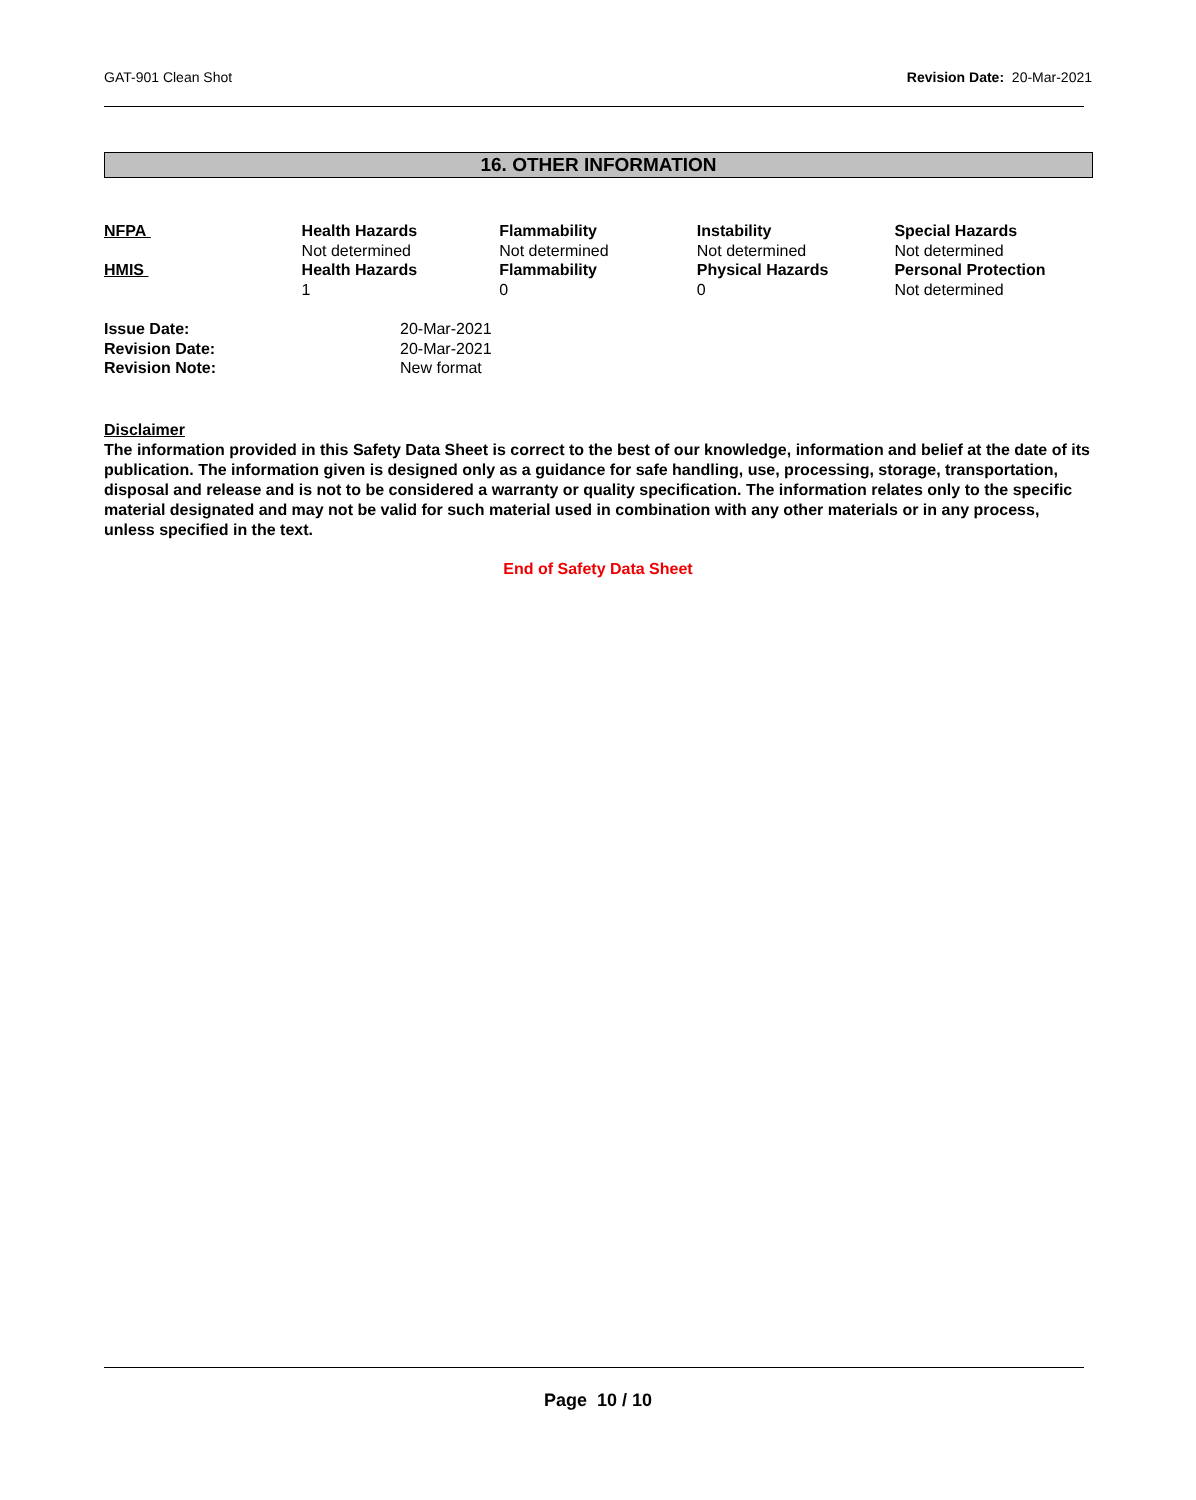GAT-901 Clean Shot Revision Date: 20-Mar-2021
16. OTHER INFORMATION
| NFPA | Health Hazards Not determined | Flammability Not determined | Instability Not determined | Special Hazards Not determined |
| HMIS | Health Hazards 1 | Flammability 0 | Physical Hazards 0 | Personal Protection Not determined |
| Issue Date: | 20-Mar-2021 |
| Revision Date: | 20-Mar-2021 |
| Revision Note: | New format |
Disclaimer
The information provided in this Safety Data Sheet is correct to the best of our knowledge, information and belief at the date of its publication. The information given is designed only as a guidance for safe handling, use, processing, storage, transportation, disposal and release and is not to be considered a warranty or quality specification. The information relates only to the specific material designated and may not be valid for such material used in combination with any other materials or in any process, unless specified in the text.
End of Safety Data Sheet
Page 10 / 10